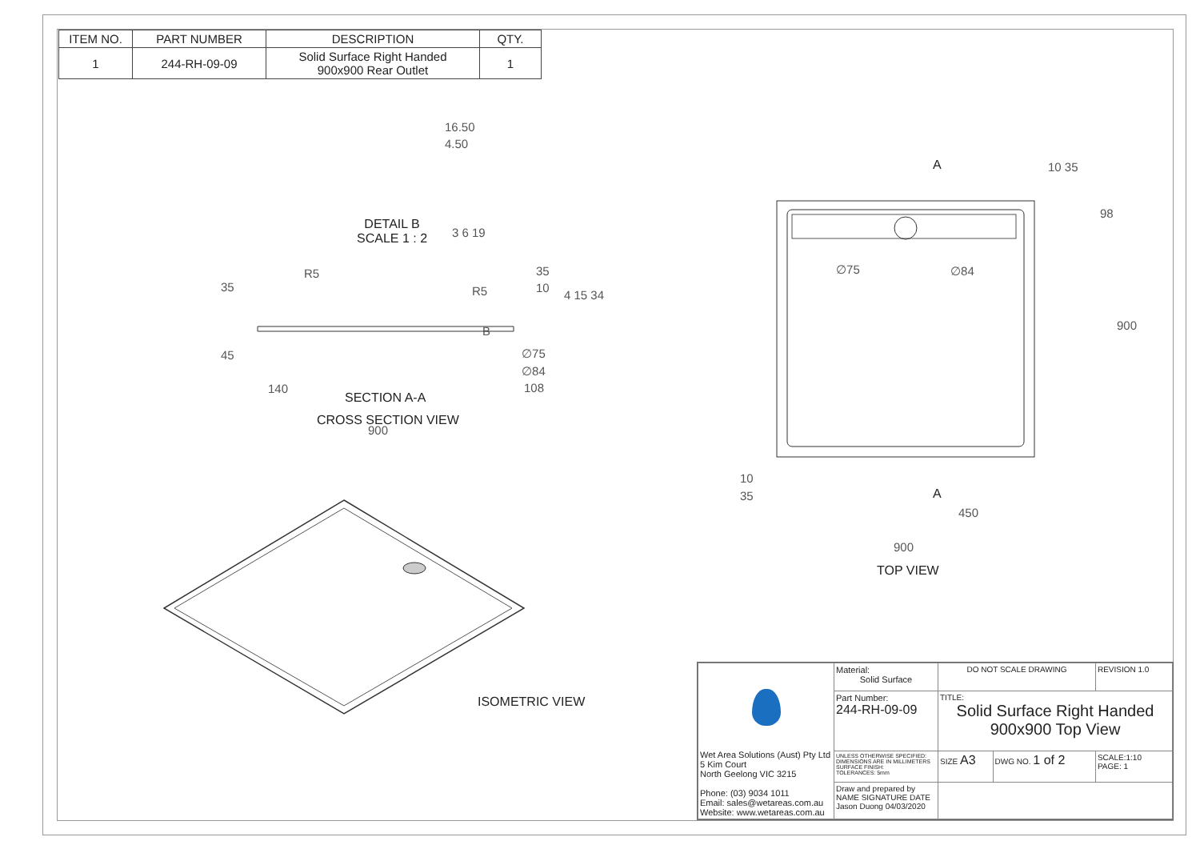| ITEM NO. | PART NUMBER | DESCRIPTION | QTY. |
| --- | --- | --- | --- |
| 1 | 244-RH-09-09 | Solid Surface Right Handed 900x900 Rear Outlet | 1 |
16.50
4.50
DETAIL B
SCALE 1 : 2
3 6 19
35
45
140
R5
R5
35
10
4 15 34
B
∅75
∅84
108
SECTION A-A
CROSS SECTION VIEW
900
ISOMETRIC VIEW
A
A
10 35
98
900
∅75 ∅84
10
35
450
900
TOP VIEW
| Wet Area Solutions (Aust) Pty Ltd 5 Kim Court North Geelong VIC 3215 Phone: (03) 9034 1011 Email: sales@wetareas.com.au Website: www.wetareas.com.au | Material: Solid Surface | DO NOT SCALE DRAWING | | REVISION 1.0 |
| | Part Number: 244-RH-09-09 | TITLE: Solid Surface Right Handed 900x900 Top View | | |
| | UNLESS OTHERWISE SPECIFIED: DIMENSIONS ARE IN MILLIMETERS SURFACE FINISH: TOLERANCES: 5mm | SIZE A3 | DWG NO. 1 of 2 | SCALE:1:10 PAGE: 1 |
| | Draw and prepared by NAME SIGNATURE DATE Jason Duong 04/03/2020 | | | |